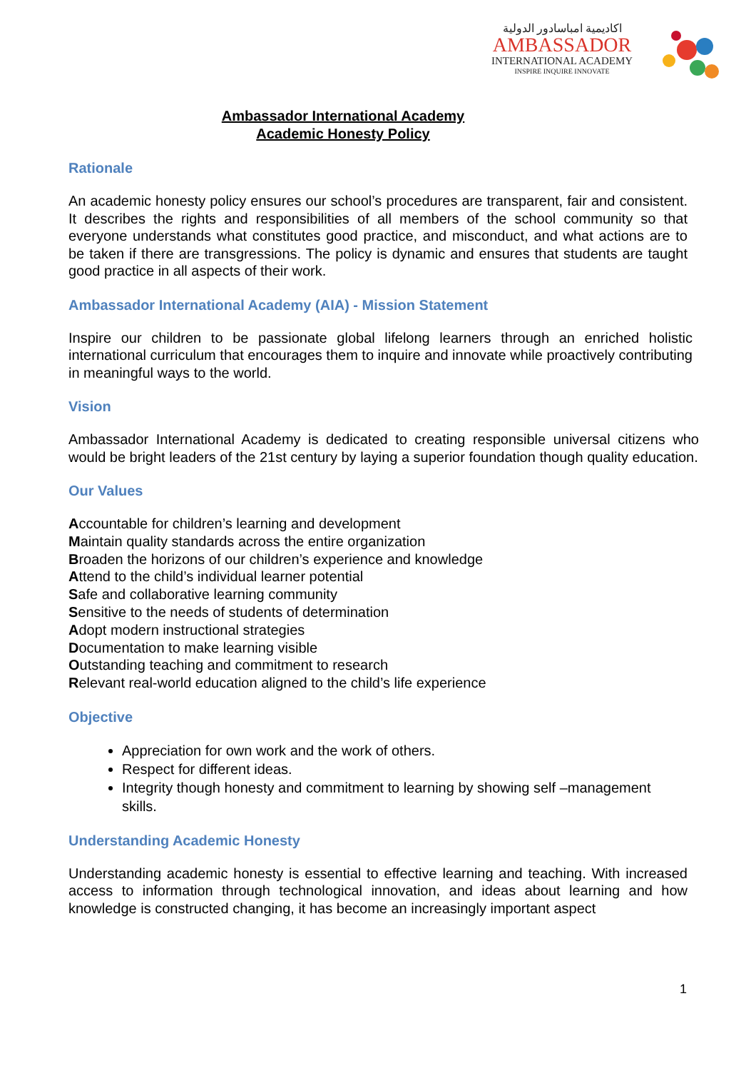اكاديمية امباسادور الدولية
AMBASSADOR
INTERNATIONAL ACADEMY
INSPIRE INQUIRE INNOVATE
Ambassador International Academy
Academic Honesty Policy
Rationale
An academic honesty policy ensures our school’s procedures are transparent, fair and consistent. It describes the rights and responsibilities of all members of the school community so that everyone understands what constitutes good practice, and misconduct, and what actions are to be taken if there are transgressions. The policy is dynamic and ensures that students are taught good practice in all aspects of their work.
Ambassador International Academy (AIA) - Mission Statement
Inspire our children to be passionate global lifelong learners through an enriched holistic international curriculum that encourages them to inquire and innovate while proactively contributing in meaningful ways to the world.
Vision
Ambassador International Academy is dedicated to creating responsible universal citizens who would be bright leaders of the 21st century by laying a superior foundation though quality education.
Our Values
Accountable for children’s learning and development
Maintain quality standards across the entire organization
Broaden the horizons of our children’s experience and knowledge
Attend to the child’s individual learner potential
Safe and collaborative learning community
Sensitive to the needs of students of determination
Adopt modern instructional strategies
Documentation to make learning visible
Outstanding teaching and commitment to research
Relevant real-world education aligned to the child’s life experience
Objective
Appreciation for own work and the work of others.
Respect for different ideas.
Integrity though honesty and commitment to learning by showing self –management skills.
Understanding Academic Honesty
Understanding academic honesty is essential to effective learning and teaching. With increased access to information through technological innovation, and ideas about learning and how knowledge is constructed changing, it has become an increasingly important aspect
1